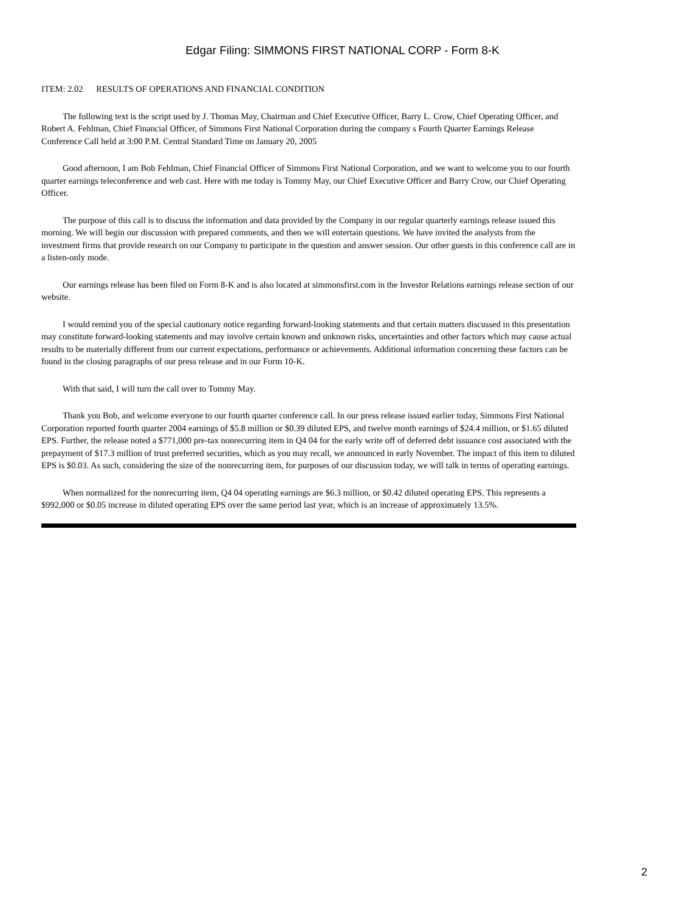Edgar Filing: SIMMONS FIRST NATIONAL CORP - Form 8-K
ITEM: 2.02 RESULTS OF OPERATIONS AND FINANCIAL CONDITION
The following text is the script used by J. Thomas May, Chairman and Chief Executive Officer, Barry L. Crow, Chief Operating Officer, and Robert A. Fehlman, Chief Financial Officer, of Simmons First National Corporation during the company s Fourth Quarter Earnings Release Conference Call held at 3:00 P.M. Central Standard Time on January 20, 2005
Good afternoon, I am Bob Fehlman, Chief Financial Officer of Simmons First National Corporation, and we want to welcome you to our fourth quarter earnings teleconference and web cast. Here with me today is Tommy May, our Chief Executive Officer and Barry Crow, our Chief Operating Officer.
The purpose of this call is to discuss the information and data provided by the Company in our regular quarterly earnings release issued this morning. We will begin our discussion with prepared comments, and then we will entertain questions. We have invited the analysts from the investment firms that provide research on our Company to participate in the question and answer session. Our other guests in this conference call are in a listen-only mode.
Our earnings release has been filed on Form 8-K and is also located at simmonsfirst.com in the Investor Relations earnings release section of our website.
I would remind you of the special cautionary notice regarding forward-looking statements and that certain matters discussed in this presentation may constitute forward-looking statements and may involve certain known and unknown risks, uncertainties and other factors which may cause actual results to be materially different from our current expectations, performance or achievements. Additional information concerning these factors can be found in the closing paragraphs of our press release and in our Form 10-K.
With that said, I will turn the call over to Tommy May.
Thank you Bob, and welcome everyone to our fourth quarter conference call. In our press release issued earlier today, Simmons First National Corporation reported fourth quarter 2004 earnings of $5.8 million or $0.39 diluted EPS, and twelve month earnings of $24.4 million, or $1.65 diluted EPS. Further, the release noted a $771,000 pre-tax nonrecurring item in Q4 04 for the early write off of deferred debt issuance cost associated with the prepayment of $17.3 million of trust preferred securities, which as you may recall, we announced in early November. The impact of this item to diluted EPS is $0.03. As such, considering the size of the nonrecurring item, for purposes of our discussion today, we will talk in terms of operating earnings.
When normalized for the nonrecurring item, Q4 04 operating earnings are $6.3 million, or $0.42 diluted operating EPS. This represents a $992,000 or $0.05 increase in diluted operating EPS over the same period last year, which is an increase of approximately 13.5%.
2